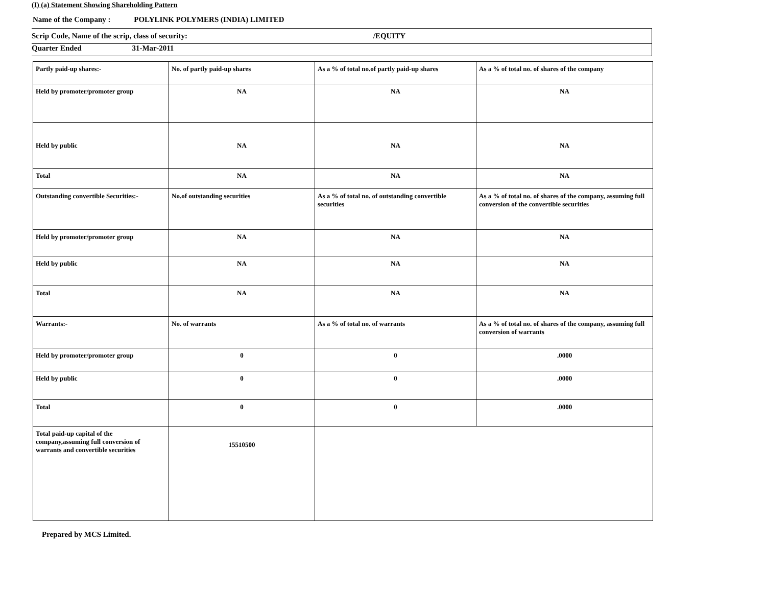(I) (a) Statement Showing Shareholding Pattern
Name of the Company : POLYLINK POLYMERS (INDIA) LIMITED
Scrip Code, Name of the scrip, class of security: /EQUITY
Quarter Ended 31-Mar-2011
| Partly paid-up shares:- | No. of partly paid-up shares | As a % of total no.of partly paid-up shares | As a % of total no. of shares of the company |
| Held by promoter/promoter group | NA | NA | NA |
| Held by public | NA | NA | NA |
| Total | NA | NA | NA |
| Outstanding convertible Securities:- | No.of outstanding securities | As a % of total no. of outstanding convertible securities | As a % of total no. of shares of the company, assuming full conversion of the convertible securities |
| Held by promoter/promoter group | NA | NA | NA |
| Held by public | NA | NA | NA |
| Total | NA | NA | NA |
| Warrants:- | No. of warrants | As a % of total no. of warrants | As a % of total no. of shares of the company, assuming full conversion of warrants |
| Held by promoter/promoter group | 0 | 0 | .0000 |
| Held by public | 0 | 0 | .0000 |
| Total | 0 | 0 | .0000 |
| Total paid-up capital of the company,assuming full conversion of warrants and convertible securities | 15510500 | | |
Prepared by MCS Limited.